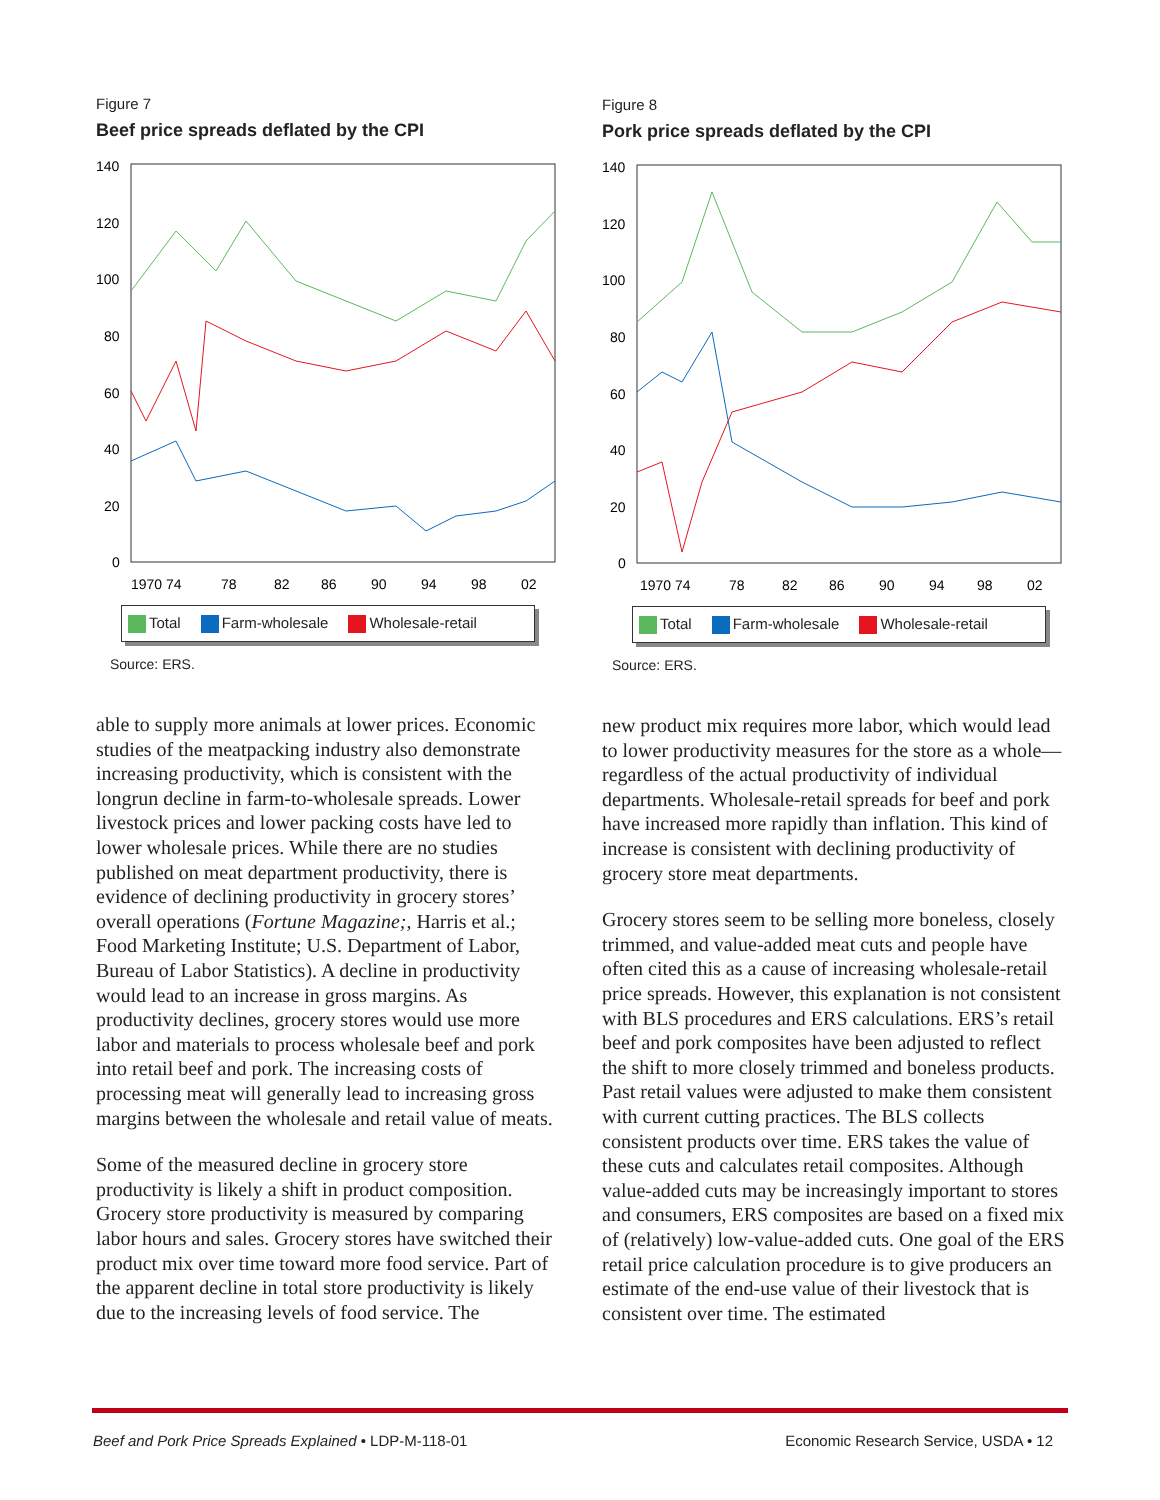Figure 7
Beef price spreads deflated by the CPI
140
120
100
80
60
40
20
0
1970 74
78
82
86
90
94
98
02
Total Farm-wholesale Wholesale-retail
Source: ERS.
able to supply more animals at lower prices. Economic studies of the meatpacking industry also demonstrate increasing productivity, which is consistent with the longrun decline in farm-to-wholesale spreads. Lower livestock prices and lower packing costs have led to lower wholesale prices. While there are no studies published on meat department productivity, there is evidence of declining productivity in grocery stores’ overall operations (Fortune Magazine;, Harris et al.; Food Marketing Institute; U.S. Department of Labor, Bureau of Labor Statistics). A decline in productivity would lead to an increase in gross margins. As productivity declines, grocery stores would use more labor and materials to process wholesale beef and pork into retail beef and pork. The increasing costs of processing meat will generally lead to increasing gross margins between the wholesale and retail value of meats.
Some of the measured decline in grocery store productivity is likely a shift in product composition. Grocery store productivity is measured by comparing labor hours and sales. Grocery stores have switched their product mix over time toward more food service. Part of the apparent decline in total store productivity is likely due to the increasing levels of food service. The
Figure 8
Pork price spreads deflated by the CPI
140
120
100
80
60
40
20
0
1970 74
78
82
86
90
94
98
02
Total Farm-wholesale Wholesale-retail
Source: ERS.
new product mix requires more labor, which would lead to lower productivity measures for the store as a whole—regardless of the actual productivity of individual departments. Wholesale-retail spreads for beef and pork have increased more rapidly than inflation. This kind of increase is consistent with declining productivity of grocery store meat departments.
Grocery stores seem to be selling more boneless, closely trimmed, and value-added meat cuts and people have often cited this as a cause of increasing wholesale-retail price spreads. However, this explanation is not consistent with BLS procedures and ERS calculations. ERS’s retail beef and pork composites have been adjusted to reflect the shift to more closely trimmed and boneless products. Past retail values were adjusted to make them consistent with current cutting practices. The BLS collects consistent products over time. ERS takes the value of these cuts and calculates retail composites. Although value-added cuts may be increasingly important to stores and consumers, ERS composites are based on a fixed mix of (relatively) low-value-added cuts. One goal of the ERS retail price calculation procedure is to give producers an estimate of the end-use value of their livestock that is consistent over time. The estimated
Beef and Pork Price Spreads Explained • LDP-M-118-01 Economic Research Service, USDA • 12